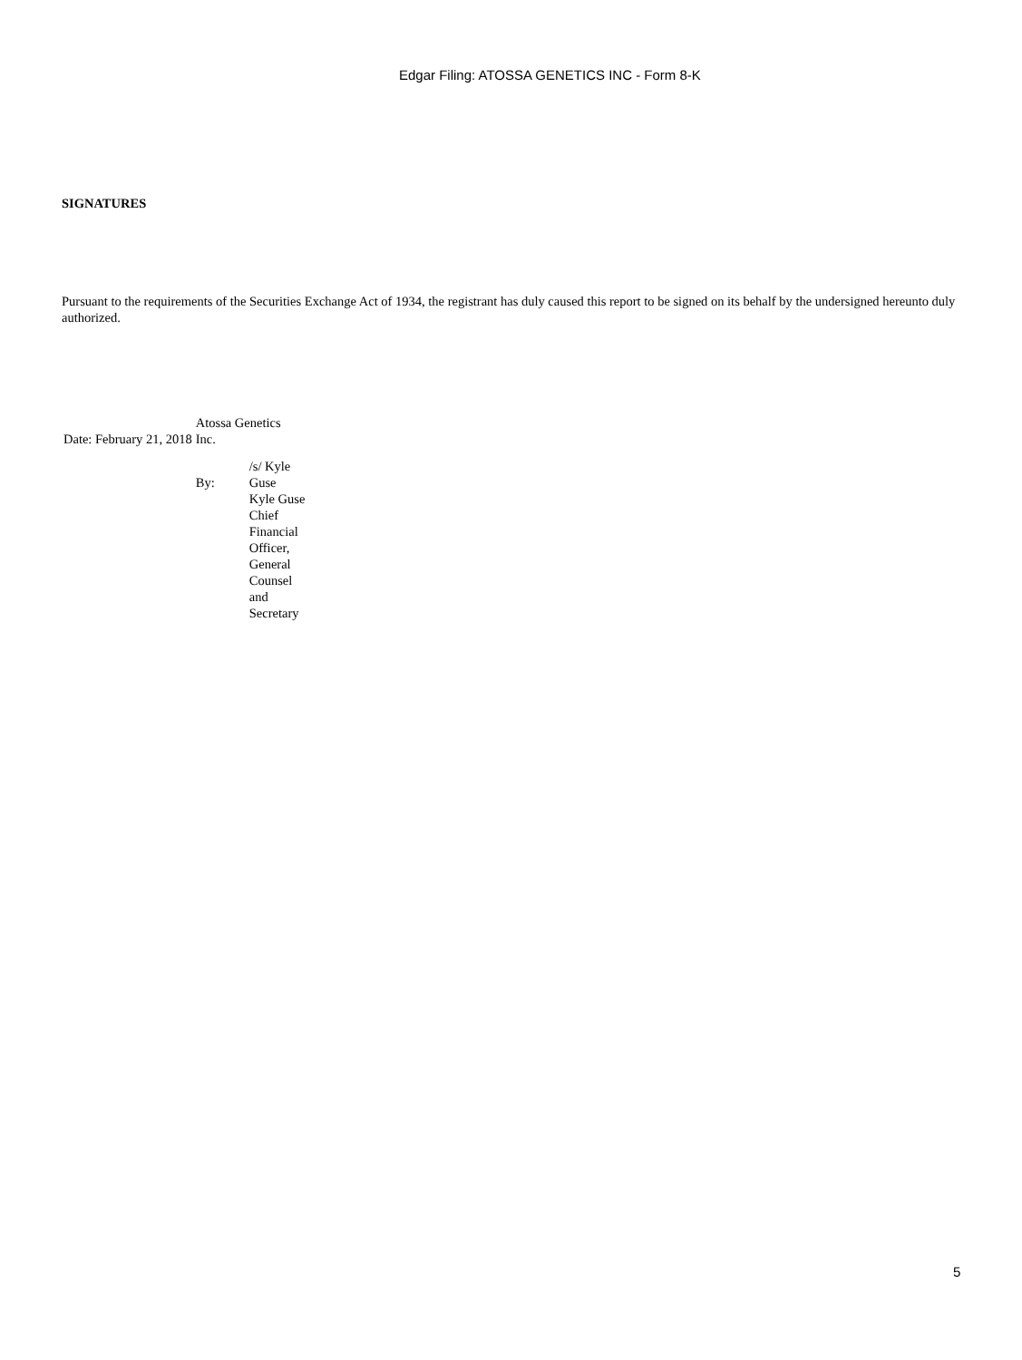Edgar Filing: ATOSSA GENETICS INC - Form 8-K
SIGNATURES
Pursuant to the requirements of the Securities Exchange Act of 1934, the registrant has duly caused this report to be signed on its behalf by the undersigned hereunto duly authorized.
| Date: February 21, 2018 | Atossa Genetics Inc. | |
| | By: | /s/ Kyle Guse Kyle Guse Chief Financial Officer, General Counsel and Secretary |
5